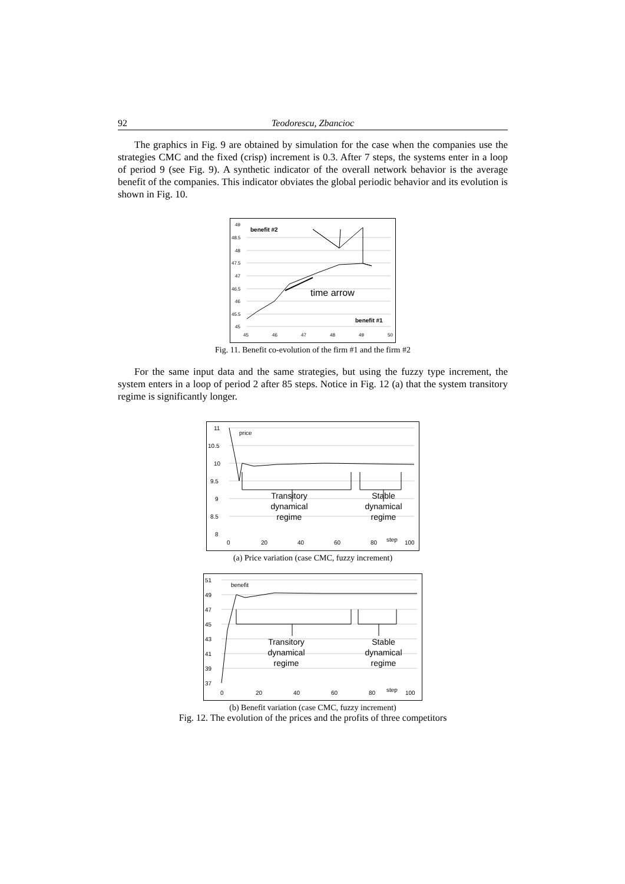92 Teodorescu, Zbancioc
The graphics in Fig. 9 are obtained by simulation for the case when the companies use the strategies CMC and the fixed (crisp) increment is 0.3. After 7 steps, the systems enter in a loop of period 9 (see Fig. 9). A synthetic indicator of the overall network behavior is the average benefit of the companies. This indicator obviates the global periodic behavior and its evolution is shown in Fig. 10.
49
48.5
48
47.5
47
46.5
46
45.5
45
45
46
47
48
49
50
benefit #2
benefit #1
time arrow
Fig. 11. Benefit co-evolution of the firm #1 and the firm #2
For the same input data and the same strategies, but using the fuzzy type increment, the system enters in a loop of period 2 after 85 steps. Notice in Fig. 12 (a) that the system transitory regime is significantly longer.
11
10.5
10
9.5
9
8.5
8
0
20
40
60
80
step
100
price
Transitory
dynamical
regime
Stable
dynamical
regime
(a) Price variation (case CMC, fuzzy increment)
51
49
47
45
43
41
39
37
0
20
40
60
80
step
100
benefit
Transitory
dynamical
regime
Stable
dynamical
regime
(b) Benefit variation (case CMC, fuzzy increment)
Fig. 12. The evolution of the prices and the profits of three competitors